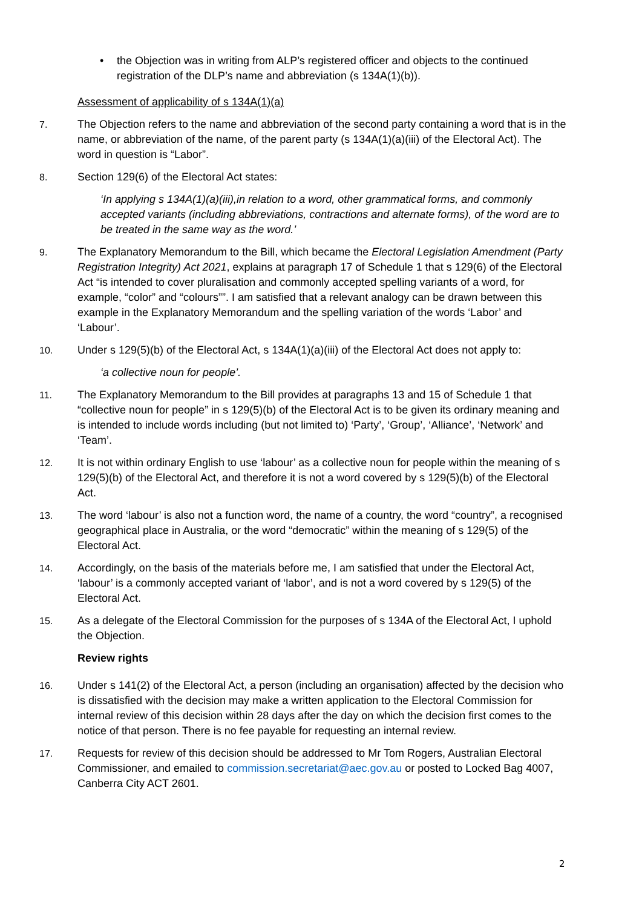• the Objection was in writing from ALP’s registered officer and objects to the continued registration of the DLP’s name and abbreviation (s 134A(1)(b)).
Assessment of applicability of s 134A(1)(a)
7. The Objection refers to the name and abbreviation of the second party containing a word that is in the name, or abbreviation of the name, of the parent party (s 134A(1)(a)(iii) of the Electoral Act). The word in question is “Labor”.
8. Section 129(6) of the Electoral Act states:
‘In applying s 134A(1)(a)(iii),in relation to a word, other grammatical forms, and commonly accepted variants (including abbreviations, contractions and alternate forms), of the word are to be treated in the same way as the word.’
9. The Explanatory Memorandum to the Bill, which became the Electoral Legislation Amendment (Party Registration Integrity) Act 2021, explains at paragraph 17 of Schedule 1 that s 129(6) of the Electoral Act “is intended to cover pluralisation and commonly accepted spelling variants of a word, for example, “color” and “colours””. I am satisfied that a relevant analogy can be drawn between this example in the Explanatory Memorandum and the spelling variation of the words ‘Labor’ and ‘Labour’.
10. Under s 129(5)(b) of the Electoral Act, s 134A(1)(a)(iii) of the Electoral Act does not apply to:
‘a collective noun for people’.
11. The Explanatory Memorandum to the Bill provides at paragraphs 13 and 15 of Schedule 1 that “collective noun for people” in s 129(5)(b) of the Electoral Act is to be given its ordinary meaning and is intended to include words including (but not limited to) ‘Party’, ‘Group’, ‘Alliance’, ‘Network’ and ‘Team’.
12. It is not within ordinary English to use ‘labour’ as a collective noun for people within the meaning of s 129(5)(b) of the Electoral Act, and therefore it is not a word covered by s 129(5)(b) of the Electoral Act.
13. The word ‘labour’ is also not a function word, the name of a country, the word “country”, a recognised geographical place in Australia, or the word “democratic” within the meaning of s 129(5) of the Electoral Act.
14. Accordingly, on the basis of the materials before me, I am satisfied that under the Electoral Act, ‘labour’ is a commonly accepted variant of ‘labor’, and is not a word covered by s 129(5) of the Electoral Act.
15. As a delegate of the Electoral Commission for the purposes of s 134A of the Electoral Act, I uphold the Objection.
Review rights
16. Under s 141(2) of the Electoral Act, a person (including an organisation) affected by the decision who is dissatisfied with the decision may make a written application to the Electoral Commission for internal review of this decision within 28 days after the day on which the decision first comes to the notice of that person. There is no fee payable for requesting an internal review.
17. Requests for review of this decision should be addressed to Mr Tom Rogers, Australian Electoral Commissioner, and emailed to commission.secretariat@aec.gov.au or posted to Locked Bag 4007, Canberra City ACT 2601.
2